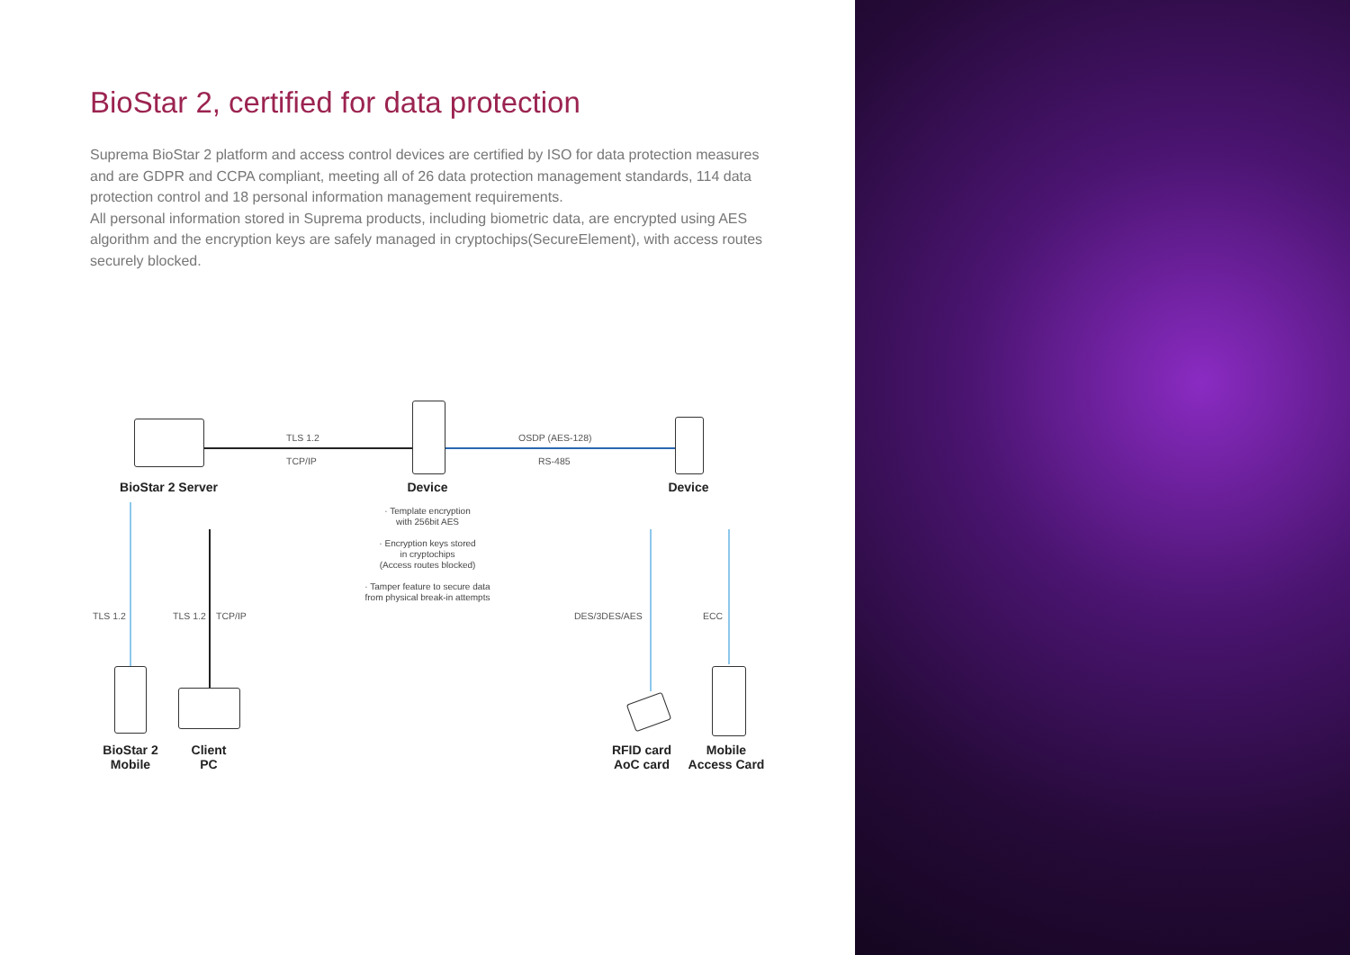BioStar 2, certified for data protection
Suprema BioStar 2 platform and access control devices are certified by ISO for data protection measures and are GDPR and CCPA compliant, meeting all of 26 data protection management standards, 114 data protection control and 18 personal information management requirements.
All personal information stored in Suprema products, including biometric data, are encrypted using AES algorithm and the encryption keys are safely managed in cryptochips(SecureElement), with access routes securely blocked.
TLS 1.2
TCP/IP
OSDP (AES-128)
RS-485
BioStar 2 Server Device Device
· Template encryption
with 256bit AES
· Encryption keys stored
in cryptochips
(Access routes blocked)
· Tamper feature to secure data
from physical break-in attempts
TLS 1.2 TLS 1.2 TCP/IP DES/3DES/AES ECC
BioStar 2
Mobile
Client
PC
RFID card
AoC card
Mobile
Access Card